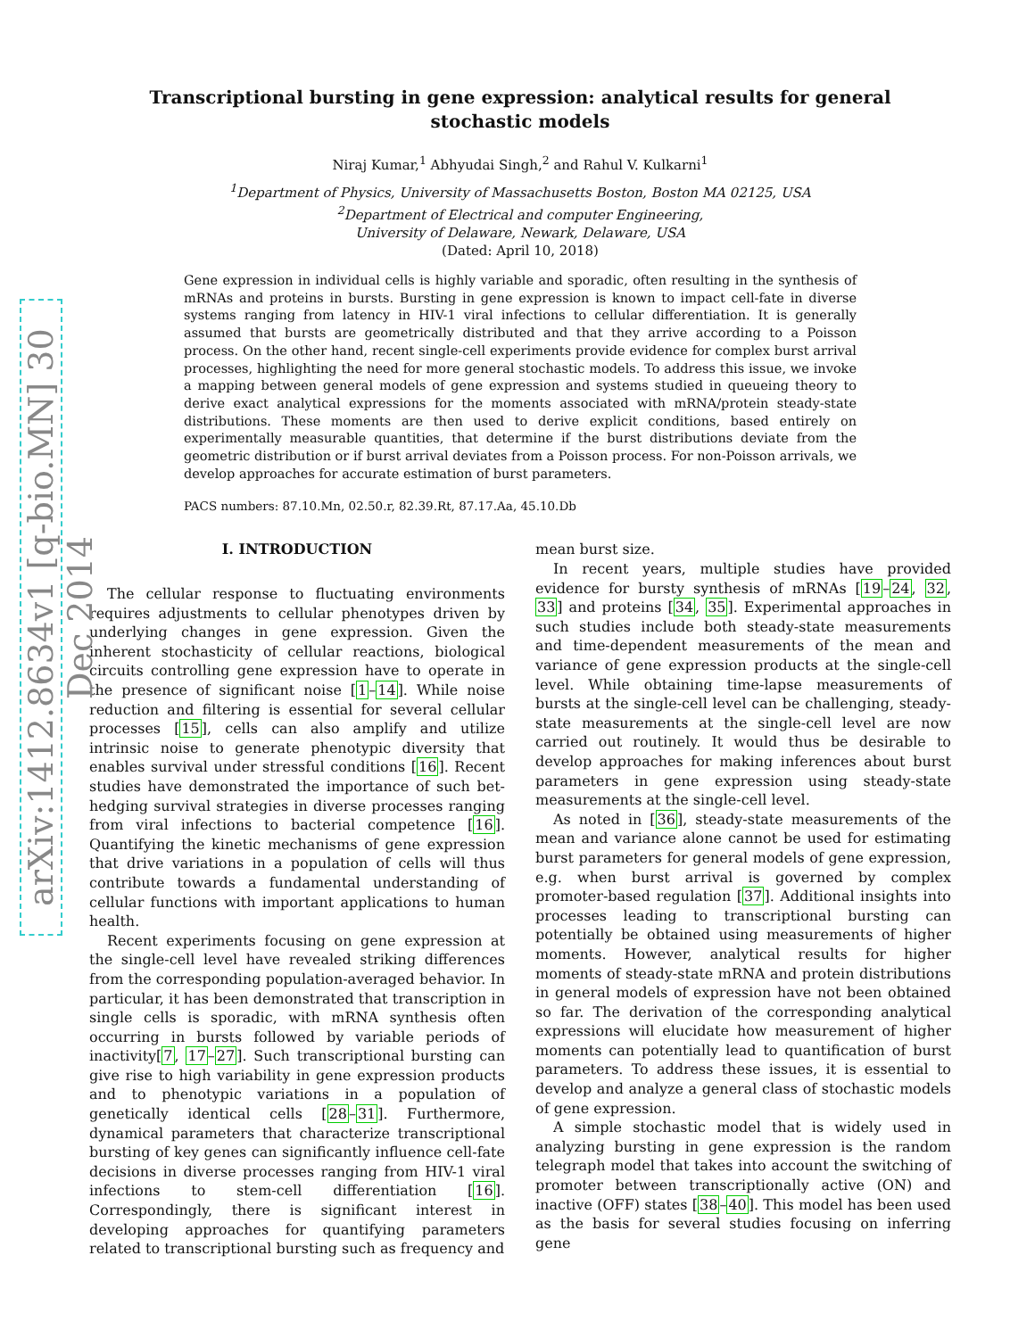arXiv:1412.8634v1 [q-bio.MN] 30 Dec 2014
Transcriptional bursting in gene expression: analytical results for general stochastic models
Niraj Kumar,<sup>1</sup> Abhyudai Singh,<sup>2</sup> and Rahul V. Kulkarni<sup>1</sup>
<sup>1</sup> Department of Physics, University of Massachusetts Boston, Boston MA 02125, USA
<sup>2</sup> Department of Electrical and computer Engineering,
University of Delaware, Newark, Delaware, USA
(Dated: April 10, 2018)
Gene expression in individual cells is highly variable and sporadic, often resulting in the synthesis of mRNAs and proteins in bursts. Bursting in gene expression is known to impact cell-fate in diverse systems ranging from latency in HIV-1 viral infections to cellular differentiation. It is generally assumed that bursts are geometrically distributed and that they arrive according to a Poisson process. On the other hand, recent single-cell experiments provide evidence for complex burst arrival processes, highlighting the need for more general stochastic models. To address this issue, we invoke a mapping between general models of gene expression and systems studied in queueing theory to derive exact analytical expressions for the moments associated with mRNA/protein steady-state distributions. These moments are then used to derive explicit conditions, based entirely on experimentally measurable quantities, that determine if the burst distributions deviate from the geometric distribution or if burst arrival deviates from a Poisson process. For non-Poisson arrivals, we develop approaches for accurate estimation of burst parameters.
PACS numbers: 87.10.Mn, 02.50.r, 82.39.Rt, 87.17.Aa, 45.10.Db
I. INTRODUCTION
The cellular response to fluctuating environments requires adjustments to cellular phenotypes driven by underlying changes in gene expression. Given the inherent stochasticity of cellular reactions, biological circuits controlling gene expression have to operate in the presence of significant noise [1–14]. While noise reduction and filtering is essential for several cellular processes [15], cells can also amplify and utilize intrinsic noise to generate phenotypic diversity that enables survival under stressful conditions [16]. Recent studies have demonstrated the importance of such bet-hedging survival strategies in diverse processes ranging from viral infections to bacterial competence [16]. Quantifying the kinetic mechanisms of gene expression that drive variations in a population of cells will thus contribute towards a fundamental understanding of cellular functions with important applications to human health.
Recent experiments focusing on gene expression at the single-cell level have revealed striking differences from the corresponding population-averaged behavior. In particular, it has been demonstrated that transcription in single cells is sporadic, with mRNA synthesis often occurring in bursts followed by variable periods of inactivity[7, 17–27]. Such transcriptional bursting can give rise to high variability in gene expression products and to phenotypic variations in a population of genetically identical cells [28–31]. Furthermore, dynamical parameters that characterize transcriptional bursting of key genes can significantly influence cell-fate decisions in diverse processes ranging from HIV-1 viral infections to stem-cell differentiation [16]. Correspondingly, there is significant interest in developing approaches for quantifying parameters related to transcriptional bursting such as frequency and
mean burst size.
In recent years, multiple studies have provided evidence for bursty synthesis of mRNAs [19–24, 32, 33] and proteins [34, 35]. Experimental approaches in such studies include both steady-state measurements and time-dependent measurements of the mean and variance of gene expression products at the single-cell level. While obtaining time-lapse measurements of bursts at the single-cell level can be challenging, steady-state measurements at the single-cell level are now carried out routinely. It would thus be desirable to develop approaches for making inferences about burst parameters in gene expression using steady-state measurements at the single-cell level.
As noted in [36], steady-state measurements of the mean and variance alone cannot be used for estimating burst parameters for general models of gene expression, e.g. when burst arrival is governed by complex promoter-based regulation [37]. Additional insights into processes leading to transcriptional bursting can potentially be obtained using measurements of higher moments. However, analytical results for higher moments of steady-state mRNA and protein distributions in general models of expression have not been obtained so far. The derivation of the corresponding analytical expressions will elucidate how measurement of higher moments can potentially lead to quantification of burst parameters. To address these issues, it is essential to develop and analyze a general class of stochastic models of gene expression.
A simple stochastic model that is widely used in analyzing bursting in gene expression is the random telegraph model that takes into account the switching of promoter between transcriptionally active (ON) and inactive (OFF) states [38–40]. This model has been used as the basis for several studies focusing on inferring gene